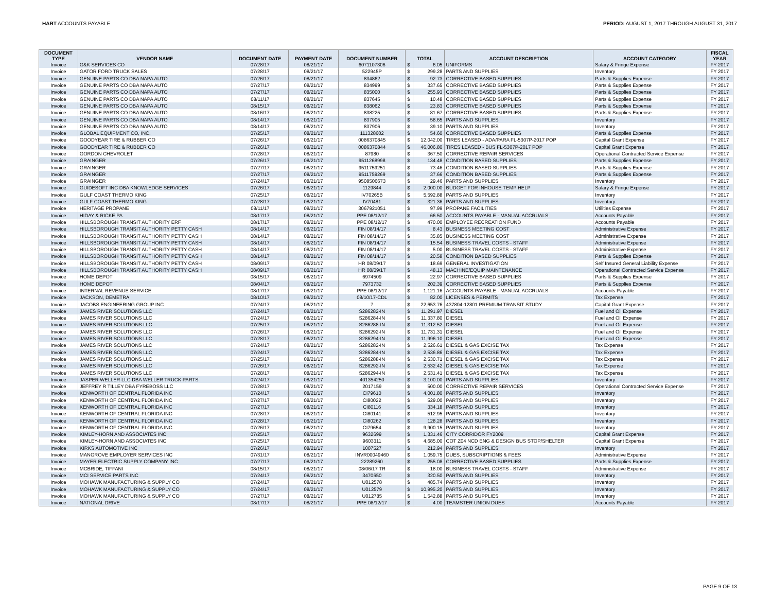HART ACCOUNTS PAYABLE PERIOD: AUGUST 1, 2017 THROUGH AUGUST 31, 2017
| DOCUMENT TYPE | VENDOR NAME | DOCUMENT DATE | PAYMENT DATE | DOCUMENT NUMBER | TOTAL | | ACCOUNT DESCRIPTION | ACCOUNT CATEGORY | FISCAL YEAR |
| --- | --- | --- | --- | --- | --- | --- | --- | --- | --- |
| Invoice | G&K SERVICES CO | 07/28/17 | 08/21/17 | 6071107306 | $ | 6.05 | UNIFORMS | Salary & Fringe Expense | FY 2017 |
| Invoice | GATOR FORD TRUCK SALES | 07/28/17 | 08/21/17 | 522945P | $ | 299.28 | PARTS AND SUPPLIES | Inventory | FY 2017 |
| Invoice | GENUINE PARTS CO DBA NAPA AUTO | 07/26/17 | 08/21/17 | 834862 | $ | 92.73 | CORRECTIVE BASED SUPPLIES | Parts & Supplies Expense | FY 2017 |
| Invoice | GENUINE PARTS CO DBA NAPA AUTO | 07/27/17 | 08/21/17 | 834999 | $ | 337.65 | CORRECTIVE BASED SUPPLIES | Parts & Supplies Expense | FY 2017 |
| Invoice | GENUINE PARTS CO DBA NAPA AUTO | 07/27/17 | 08/21/17 | 835000 | $ | 255.93 | CORRECTIVE BASED SUPPLIES | Parts & Supplies Expense | FY 2017 |
| Invoice | GENUINE PARTS CO DBA NAPA AUTO | 08/11/17 | 08/21/17 | 837645 | $ | 10.48 | CORRECTIVE BASED SUPPLIES | Parts & Supplies Expense | FY 2017 |
| Invoice | GENUINE PARTS CO DBA NAPA AUTO | 08/15/17 | 08/21/17 | 838062 | $ | 23.83 | CORRECTIVE BASED SUPPLIES | Parts & Supplies Expense | FY 2017 |
| Invoice | GENUINE PARTS CO DBA NAPA AUTO | 08/16/17 | 08/21/17 | 838225 | $ | 81.67 | CORRECTIVE BASED SUPPLIES | Parts & Supplies Expense | FY 2017 |
| Invoice | GENUINE PARTS CO DBA NAPA AUTO | 08/14/17 | 08/21/17 | 837905 | $ | 58.65 | PARTS AND SUPPLIES | Inventory | FY 2017 |
| Invoice | GENUINE PARTS CO DBA NAPA AUTO | 08/14/17 | 08/21/17 | 837906 | $ | 39.10 | PARTS AND SUPPLIES | Inventory | FY 2017 |
| Invoice | GLOBAL EQUIPMENT CO, INC. | 07/25/17 | 08/21/17 | 111328602 | $ | 54.60 | CORRECTIVE BASED SUPPLIES | Parts & Supplies Expense | FY 2017 |
| Invoice | GOODYEAR TIRE & RUBBER CO | 07/26/17 | 08/21/17 | 0086370845 | $ | 12,042.00 | TIRES LEASED - ADA/PARA FL-5307P-2017 POP | Capital Grant Expense | FY 2017 |
| Invoice | GOODYEAR TIRE & RUBBER CO | 07/26/17 | 08/21/17 | 0086370844 | $ | 46,006.80 | TIRES LEASED - BUS FL-5307P-2017 POP | Capital Grant Expense | FY 2017 |
| Invoice | GORDON CHEVROLET | 07/28/17 | 08/21/17 | 87980 | $ | 367.50 | CORRECTIVE REPAIR SERVICES | Operational Contracted Service Expense | FY 2017 |
| Invoice | GRAINGER | 07/26/17 | 08/21/17 | 9511268998 | $ | 134.48 | CONDITION BASED SUPPLIES | Parts & Supplies Expense | FY 2017 |
| Invoice | GRAINGER | 07/27/17 | 08/21/17 | 9511759251 | $ | 73.46 | CONDITION BASED SUPPLIES | Parts & Supplies Expense | FY 2017 |
| Invoice | GRAINGER | 07/27/17 | 08/21/17 | 9511759269 | $ | 37.66 | CONDITION BASED SUPPLIES | Parts & Supplies Expense | FY 2017 |
| Invoice | GRAINGER | 07/24/17 | 08/21/17 | 9508506673 | $ | 29.46 | PARTS AND SUPPLIES | Inventory | FY 2017 |
| Invoice | GUIDESOFT INC DBA KNOWLEDGE SERVICES | 07/26/17 | 08/21/17 | 1129844 | $ | 2,000.00 | BUDGET FOR INHOUSE TEMP HELP | Salary & Fringe Expense | FY 2017 |
| Invoice | GULF COAST THERMO KING | 07/25/17 | 08/21/17 | IV70265B | $ | 5,592.88 | PARTS AND SUPPLIES | Inventory | FY 2017 |
| Invoice | GULF COAST THERMO KING | 07/28/17 | 08/21/17 | IV70481 | $ | 321.36 | PARTS AND SUPPLIES | Inventory | FY 2017 |
| Invoice | HERITAGE PROPANE | 08/11/17 | 08/21/17 | 3067921051 | $ | 97.99 | PROPANE FACILITIES | Utilities Expense | FY 2017 |
| Invoice | HIDAY & RICKE PA | 08/17/17 | 08/21/17 | PPE 08/12/17 | $ | 66.50 | ACCOUNTS PAYABLE - MANUAL ACCRUALS | Accounts Payable | FY 2017 |
| Invoice | HILLSBOROUGH TRANSIT AUTHORITY ERF | 08/17/17 | 08/21/17 | PPE 08/12/17 | $ | 470.00 | EMPLOYEE RECREATION FUND | Accounts Payable | FY 2017 |
| Invoice | HILLSBOROUGH TRANSIT AUTHORITY PETTY CASH | 08/14/17 | 08/21/17 | FIN 08/14/17 | $ | 8.43 | BUSINESS MEETING COST | Administrative Expense | FY 2017 |
| Invoice | HILLSBOROUGH TRANSIT AUTHORITY PETTY CASH | 08/14/17 | 08/21/17 | FIN 08/14/17 | $ | 35.85 | BUSINESS MEETING COST | Administrative Expense | FY 2017 |
| Invoice | HILLSBOROUGH TRANSIT AUTHORITY PETTY CASH | 08/14/17 | 08/21/17 | FIN 08/14/17 | $ | 15.54 | BUSINESS TRAVEL COSTS - STAFF | Administrative Expense | FY 2017 |
| Invoice | HILLSBOROUGH TRANSIT AUTHORITY PETTY CASH | 08/14/17 | 08/21/17 | FIN 08/14/17 | $ | 5.00 | BUSINESS TRAVEL COSTS - STAFF | Administrative Expense | FY 2017 |
| Invoice | HILLSBOROUGH TRANSIT AUTHORITY PETTY CASH | 08/14/17 | 08/21/17 | FIN 08/14/17 | $ | 20.58 | CONDITION BASED SUPPLIES | Parts & Supplies Expense | FY 2017 |
| Invoice | HILLSBOROUGH TRANSIT AUTHORITY PETTY CASH | 08/09/17 | 08/21/17 | HR 08/09/17 | $ | 18.69 | GENERAL INVESTIGATION | Self Insured General Liability Expense | FY 2017 |
| Invoice | HILLSBOROUGH TRANSIT AUTHORITY PETTY CASH | 08/09/17 | 08/21/17 | HR 08/09/17 | $ | 48.13 | MACHINE/EQUIP MAINTENANCE | Operational Contracted Service Expense | FY 2017 |
| Invoice | HOME DEPOT | 08/15/17 | 08/21/17 | 6974509 | $ | 22.97 | CORRECTIVE BASED SUPPLIES | Parts & Supplies Expense | FY 2017 |
| Invoice | HOME DEPOT | 08/04/17 | 08/21/17 | 7973732 | $ | 202.39 | CORRECTIVE BASED SUPPLIES | Parts & Supplies Expense | FY 2017 |
| Invoice | INTERNAL REVENUE SERVICE | 08/17/17 | 08/21/17 | PPE 08/12/17 | $ | 1,121.16 | ACCOUNTS PAYABLE - MANUAL ACCRUALS | Accounts Payable | FY 2017 |
| Invoice | JACKSON, DEMETRA | 08/10/17 | 08/21/17 | 08/10/17-CDL | $ | 82.00 | LICENSES & PERMITS | Tax Expense | FY 2017 |
| Invoice | JACOBS ENGINEERING GROUP INC | 07/24/17 | 08/21/17 | 7 | $ | 22,653.76 | 437804-12801 PREMIUM TRANSIT STUDY | Capital Grant Expense | FY 2017 |
| Invoice | JAMES RIVER SOLUTIONS LLC | 07/24/17 | 08/21/17 | S286282-IN | $ | 11,291.97 | DIESEL | Fuel and Oil Expense | FY 2017 |
| Invoice | JAMES RIVER SOLUTIONS LLC | 07/24/17 | 08/21/17 | S286284-IN | $ | 11,337.80 | DIESEL | Fuel and Oil Expense | FY 2017 |
| Invoice | JAMES RIVER SOLUTIONS LLC | 07/25/17 | 08/21/17 | S286288-IN | $ | 11,312.52 | DIESEL | Fuel and Oil Expense | FY 2017 |
| Invoice | JAMES RIVER SOLUTIONS LLC | 07/26/17 | 08/21/17 | S286292-IN | $ | 11,731.31 | DIESEL | Fuel and Oil Expense | FY 2017 |
| Invoice | JAMES RIVER SOLUTIONS LLC | 07/28/17 | 08/21/17 | S286294-IN | $ | 11,996.10 | DIESEL | Fuel and Oil Expense | FY 2017 |
| Invoice | JAMES RIVER SOLUTIONS LLC | 07/24/17 | 08/21/17 | S286282-IN | $ | 2,526.61 | DIESEL & GAS EXCISE TAX | Tax Expense | FY 2017 |
| Invoice | JAMES RIVER SOLUTIONS LLC | 07/24/17 | 08/21/17 | S286284-IN | $ | 2,536.86 | DIESEL & GAS EXCISE TAX | Tax Expense | FY 2017 |
| Invoice | JAMES RIVER SOLUTIONS LLC | 07/25/17 | 08/21/17 | S286288-IN | $ | 2,530.71 | DIESEL & GAS EXCISE TAX | Tax Expense | FY 2017 |
| Invoice | JAMES RIVER SOLUTIONS LLC | 07/26/17 | 08/21/17 | S286292-IN | $ | 2,532.42 | DIESEL & GAS EXCISE TAX | Tax Expense | FY 2017 |
| Invoice | JAMES RIVER SOLUTIONS LLC | 07/28/17 | 08/21/17 | S286294-IN | $ | 2,531.41 | DIESEL & GAS EXCISE TAX | Tax Expense | FY 2017 |
| Invoice | JASPER WELLER LLC DBA WELLER TRUCK PARTS | 07/24/17 | 08/21/17 | 401354250 | $ | 3,100.00 | PARTS AND SUPPLIES | Inventory | FY 2017 |
| Invoice | JEFFREY R TILLEY DBA FYREBOSS LLC | 07/28/17 | 08/21/17 | 2017159 | $ | 500.00 | CORRECTIVE REPAIR SERVICES | Operational Contracted Service Expense | FY 2017 |
| Invoice | KENWORTH OF CENTRAL FLORIDA INC | 07/24/17 | 08/21/17 | CI79610 | $ | 4,001.80 | PARTS AND SUPPLIES | Inventory | FY 2017 |
| Invoice | KENWORTH OF CENTRAL FLORIDA INC | 07/27/17 | 08/21/17 | CI80022 | $ | 529.00 | PARTS AND SUPPLIES | Inventory | FY 2017 |
| Invoice | KENWORTH OF CENTRAL FLORIDA INC | 07/27/17 | 08/21/17 | CI80116 | $ | 334.18 | PARTS AND SUPPLIES | Inventory | FY 2017 |
| Invoice | KENWORTH OF CENTRAL FLORIDA INC | 07/28/17 | 08/21/17 | CI80141 | $ | 512.95 | PARTS AND SUPPLIES | Inventory | FY 2017 |
| Invoice | KENWORTH OF CENTRAL FLORIDA INC | 07/28/17 | 08/21/17 | CI80262 | $ | 128.28 | PARTS AND SUPPLIES | Inventory | FY 2017 |
| Invoice | KENWORTH OF CENTRAL FLORIDA INC | 07/26/17 | 08/21/17 | CI79654 | $ | 9,900.15 | PARTS AND SUPPLIES | Inventory | FY 2017 |
| Invoice | KIMLEY-HORN AND ASSOCIATES INC | 07/25/17 | 08/21/17 | 9632699 | $ | 1,331.46 | CITY CORRIDOR FY2009 | Capital Grant Expense | FY 2017 |
| Invoice | KIMLEY-HORN AND ASSOCIATES INC | 07/25/17 | 08/21/17 | 9603311 | $ | 4,685.00 | COT Z04 NCD ENG & DESIGN BUS STOP/SHELTER | Capital Grant Expense | FY 2017 |
| Invoice | KIRKS AUTOMOTIVE INC | 07/26/17 | 08/21/17 | 1007527 | $ | 212.94 | PARTS AND SUPPLIES | Inventory | FY 2017 |
| Invoice | MANGROVE EMPLOYER SERVICES INC | 07/31/17 | 08/21/17 | INVR00049460 | $ | 1,059.75 | DUES, SUBSCRIPTIONS & FEES | Administrative Expense | FY 2017 |
| Invoice | MAYER ELECTRIC SUPPLY COMPANY INC | 07/27/17 | 08/21/17 | 22289260 | $ | 255.08 | CORRECTIVE BASED SUPPLIES | Parts & Supplies Expense | FY 2017 |
| Invoice | MCBRIDE, TIFFANI | 08/15/17 | 08/21/17 | 08/06/17 TR | $ | 18.00 | BUSINESS TRAVEL COSTS - STAFF | Administrative Expense | FY 2017 |
| Invoice | MCI SERVICE PARTS INC | 07/24/17 | 08/21/17 | 3470650 | $ | 320.50 | PARTS AND SUPPLIES | Inventory | FY 2017 |
| Invoice | MOHAWK MANUFACTURING & SUPPLY CO | 07/24/17 | 08/21/17 | U012578 | $ | 485.74 | PARTS AND SUPPLIES | Inventory | FY 2017 |
| Invoice | MOHAWK MANUFACTURING & SUPPLY CO | 07/24/17 | 08/21/17 | U012579 | $ | 10,995.20 | PARTS AND SUPPLIES | Inventory | FY 2017 |
| Invoice | MOHAWK MANUFACTURING & SUPPLY CO | 07/27/17 | 08/21/17 | U012785 | $ | 1,542.88 | PARTS AND SUPPLIES | Inventory | FY 2017 |
| Invoice | NATIONAL DRIVE | 08/17/17 | 08/21/17 | PPE 08/12/17 | $ | 4.00 | TEAMSTER UNION DUES | Accounts Payable | FY 2017 |
PAGE 9 OF 13